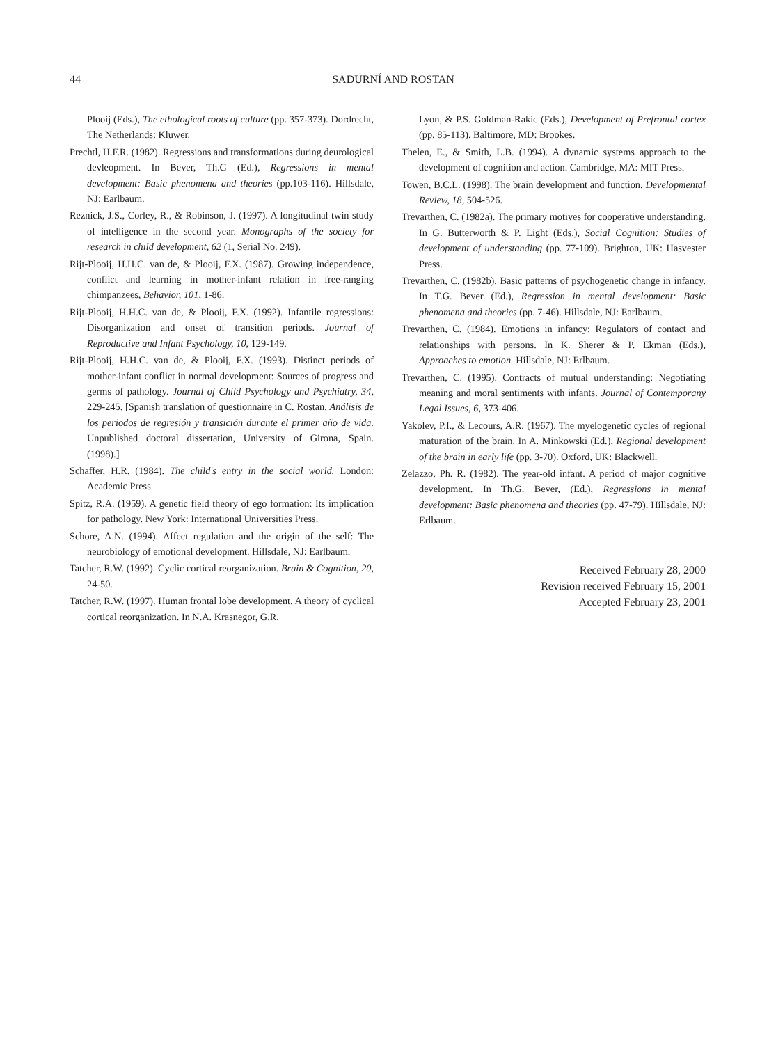44 SADURNÍ AND ROSTAN
Plooij (Eds.), The ethological roots of culture (pp. 357-373). Dordrecht, The Netherlands: Kluwer.
Prechtl, H.F.R. (1982). Regressions and transformations during deurological devleopment. In Bever, Th.G (Ed.), Regressions in mental development: Basic phenomena and theories (pp.103-116). Hillsdale, NJ: Earlbaum.
Reznick, J.S., Corley, R., & Robinson, J. (1997). A longitudinal twin study of intelligence in the second year. Monographs of the society for research in child development, 62 (1, Serial No. 249).
Rijt-Plooij, H.H.C. van de, & Plooij, F.X. (1987). Growing independence, conflict and learning in mother-infant relation in free-ranging chimpanzees, Behavior, 101, 1-86.
Rijt-Plooij, H.H.C. van de, & Plooij, F.X. (1992). Infantile regressions: Disorganization and onset of transition periods. Journal of Reproductive and Infant Psychology, 10, 129-149.
Rijt-Plooij, H.H.C. van de, & Plooij, F.X. (1993). Distinct periods of mother-infant conflict in normal development: Sources of progress and germs of pathology. Journal of Child Psychology and Psychiatry, 34, 229-245. [Spanish translation of questionnaire in C. Rostan, Análisis de los periodos de regresión y transición durante el primer año de vida. Unpublished doctoral dissertation, University of Girona, Spain. (1998).]
Schaffer, H.R. (1984). The child's entry in the social world. London: Academic Press
Spitz, R.A. (1959). A genetic field theory of ego formation: Its implication for pathology. New York: International Universities Press.
Schore, A.N. (1994). Affect regulation and the origin of the self: The neurobiology of emotional development. Hillsdale, NJ: Earlbaum.
Tatcher, R.W. (1992). Cyclic cortical reorganization. Brain & Cognition, 20, 24-50.
Tatcher, R.W. (1997). Human frontal lobe development. A theory of cyclical cortical reorganization. In N.A. Krasnegor, G.R.
Lyon, & P.S. Goldman-Rakic (Eds.), Development of Prefrontal cortex (pp. 85-113). Baltimore, MD: Brookes.
Thelen, E., & Smith, L.B. (1994). A dynamic systems approach to the development of cognition and action. Cambridge, MA: MIT Press.
Towen, B.C.L. (1998). The brain development and function. Developmental Review, 18, 504-526.
Trevarthen, C. (1982a). The primary motives for cooperative understanding. In G. Butterworth & P. Light (Eds.), Social Cognition: Studies of development of understanding (pp. 77-109). Brighton, UK: Hasvester Press.
Trevarthen, C. (1982b). Basic patterns of psychogenetic change in infancy. In T.G. Bever (Ed.), Regression in mental development: Basic phenomena and theories (pp. 7-46). Hillsdale, NJ: Earlbaum.
Trevarthen, C. (1984). Emotions in infancy: Regulators of contact and relationships with persons. In K. Sherer & P. Ekman (Eds.), Approaches to emotion. Hillsdale, NJ: Erlbaum.
Trevarthen, C. (1995). Contracts of mutual understanding: Negotiating meaning and moral sentiments with infants. Journal of Contemporany Legal Issues, 6, 373-406.
Yakolev, P.I., & Lecours, A.R. (1967). The myelogenetic cycles of regional maturation of the brain. In A. Minkowski (Ed.), Regional development of the brain in early life (pp. 3-70). Oxford, UK: Blackwell.
Zelazzo, Ph. R. (1982). The year-old infant. A period of major cognitive development. In Th.G. Bever, (Ed.), Regressions in mental development: Basic phenomena and theories (pp. 47-79). Hillsdale, NJ: Erlbaum.
Received February 28, 2000
Revision received February 15, 2001
Accepted February 23, 2001